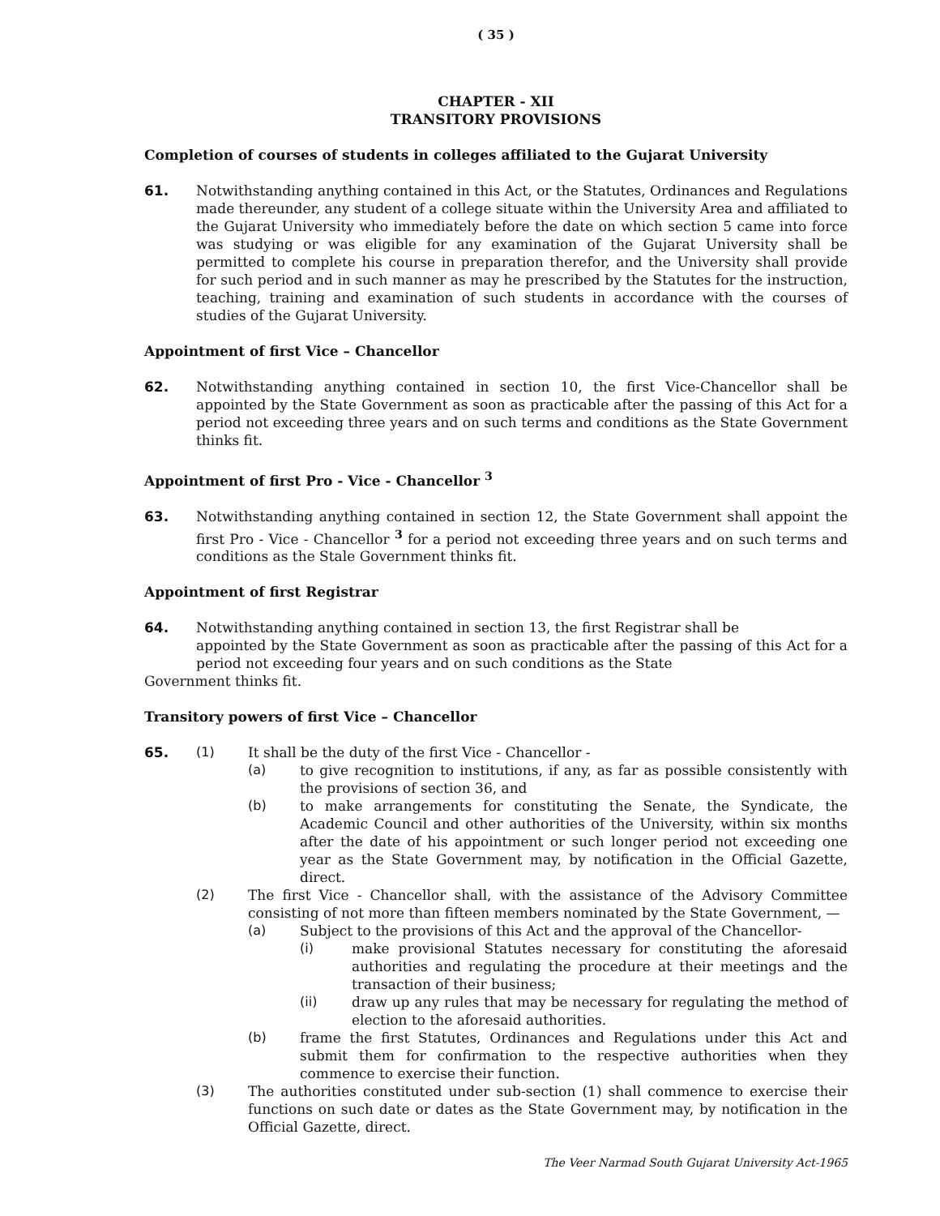( 35 )
CHAPTER - XII
TRANSITORY PROVISIONS
Completion of courses of students in colleges affiliated to the Gujarat University
61. Notwithstanding anything contained in this Act, or the Statutes, Ordinances and Regulations made thereunder, any student of a college situate within the University Area and affiliated to the Gujarat University who immediately before the date on which section 5 came into force was studying or was eligible for any examination of the Gujarat University shall be permitted to complete his course in preparation therefor, and the University shall provide for such period and in such manner as may he prescribed by the Statutes for the instruction, teaching, training and examination of such students in accordance with the courses of studies of the Gujarat University.
Appointment of first Vice – Chancellor
62. Notwithstanding anything contained in section 10, the first Vice-Chancellor shall be appointed by the State Government as soon as practicable after the passing of this Act for a period not exceeding three years and on such terms and conditions as the State Government thinks fit.
Appointment of first Pro - Vice - Chancellor <sup>3</sup>
63. Notwithstanding anything contained in section 12, the State Government shall appoint the first Pro - Vice - Chancellor <sup>3</sup> for a period not exceeding three years and on such terms and conditions as the Stale Government thinks fit.
Appointment of first Registrar
64. Notwithstanding anything contained in section 13, the first Registrar shall be
appointed by the State Government as soon as practicable after the passing of this Act for a period not exceeding four years and on such conditions as the State
Government thinks fit.
Transitory powers of first Vice – Chancellor
65. (1) It shall be the duty of the first Vice - Chancellor -
(a) to give recognition to institutions, if any, as far as possible consistently with the provisions of section 36, and
(b) to make arrangements for constituting the Senate, the Syndicate, the Academic Council and other authorities of the University, within six months after the date of his appointment or such longer period not exceeding one year as the State Government may, by notification in the Official Gazette, direct.
(2) The first Vice - Chancellor shall, with the assistance of the Advisory Committee consisting of not more than fifteen members nominated by the State Government, —
(a) Subject to the provisions of this Act and the approval of the Chancellor-
(i) make provisional Statutes necessary for constituting the aforesaid authorities and regulating the procedure at their meetings and the transaction of their business;
(ii) draw up any rules that may be necessary for regulating the method of election to the aforesaid authorities.
(b) frame the first Statutes, Ordinances and Regulations under this Act and submit them for confirmation to the respective authorities when they commence to exercise their function.
(3) The authorities constituted under sub-section (1) shall commence to exercise their functions on such date or dates as the State Government may, by notification in the Official Gazette, direct.
The Veer Narmad South Gujarat University Act-1965